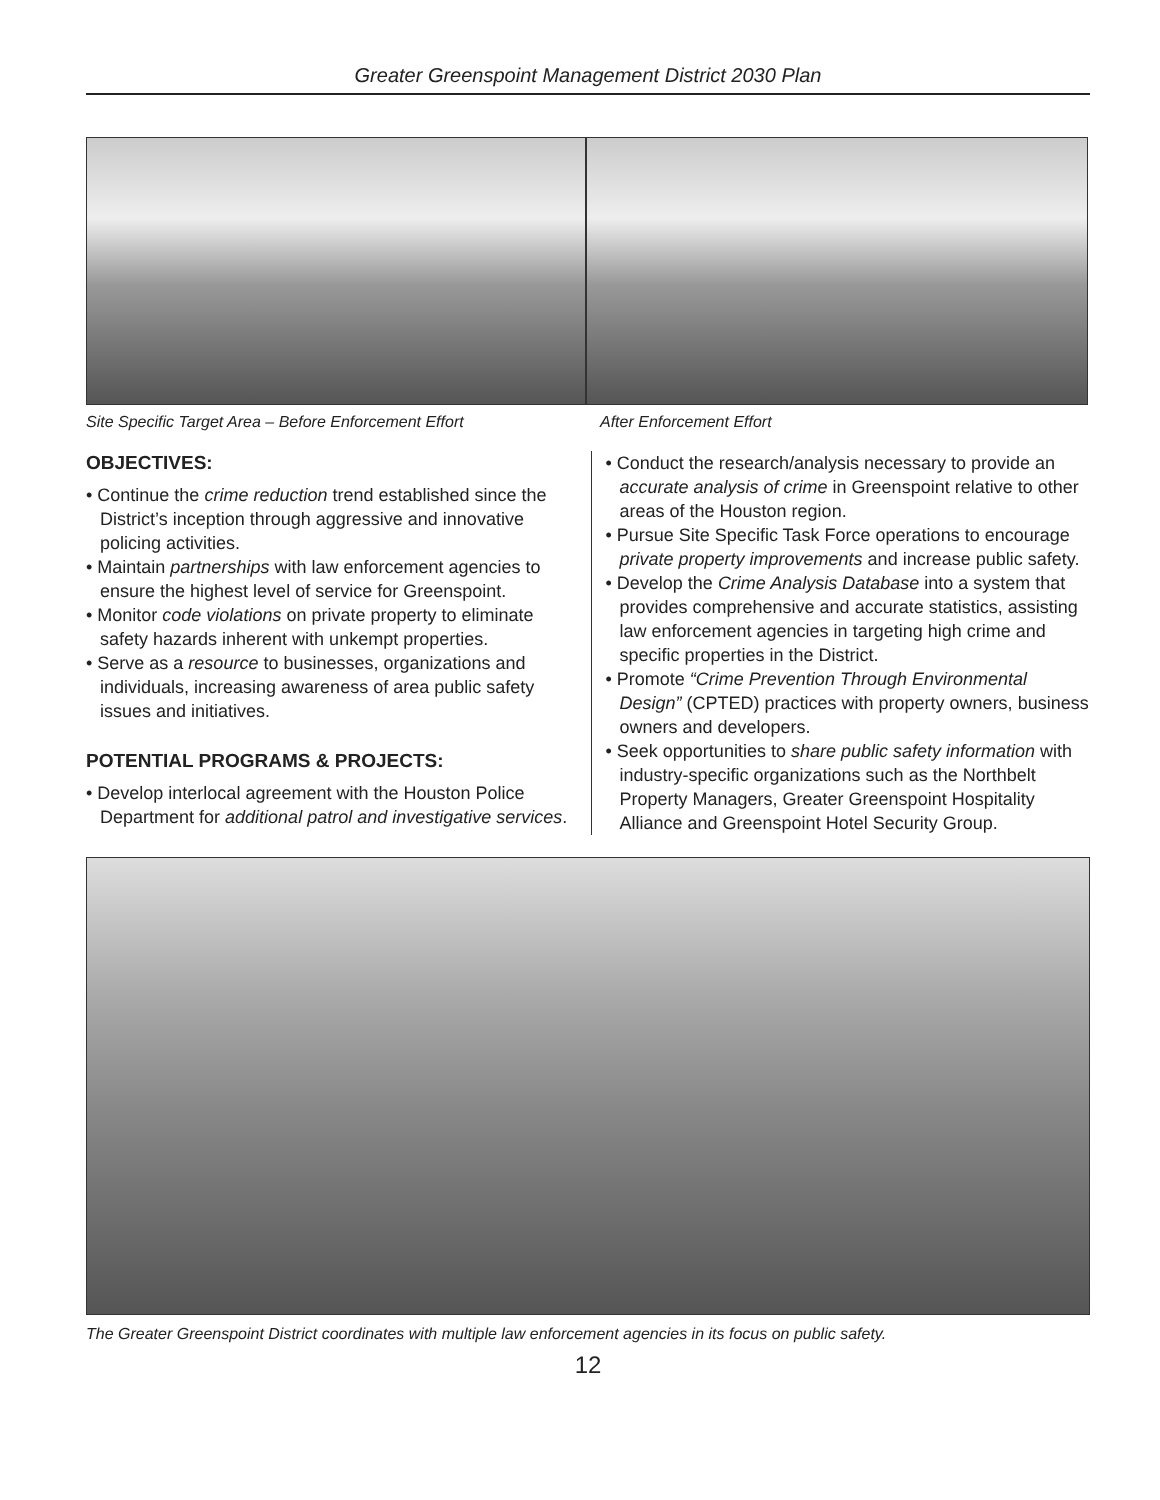Greater Greenspoint Management District 2030 Plan
Site Specific Target Area – Before Enforcement Effort After Enforcement Effort
OBJECTIVES:
• Continue the crime reduction trend established since the District’s inception through aggressive and innovative policing activities.
• Maintain partnerships with law enforcement agencies to ensure the highest level of service for Greenspoint.
• Monitor code violations on private property to eliminate safety hazards inherent with unkempt properties.
• Serve as a resource to businesses, organizations and individuals, increasing awareness of area public safety issues and initiatives.
POTENTIAL PROGRAMS & PROJECTS:
• Develop interlocal agreement with the Houston Police Department for additional patrol and investigative services.
• Conduct the research/analysis necessary to provide an accurate analysis of crime in Greenspoint relative to other areas of the Houston region.
• Pursue Site Specific Task Force operations to encourage private property improvements and increase public safety.
• Develop the Crime Analysis Database into a system that provides comprehensive and accurate statistics, assisting law enforcement agencies in targeting high crime and specific properties in the District.
• Promote “Crime Prevention Through Environmental Design” (CPTED) practices with property owners, business owners and developers.
• Seek opportunities to share public safety information with industry-specific organizations such as the Northbelt Property Managers, Greater Greenspoint Hospitality Alliance and Greenspoint Hotel Security Group.
The Greater Greenspoint District coordinates with multiple law enforcement agencies in its focus on public safety.
12